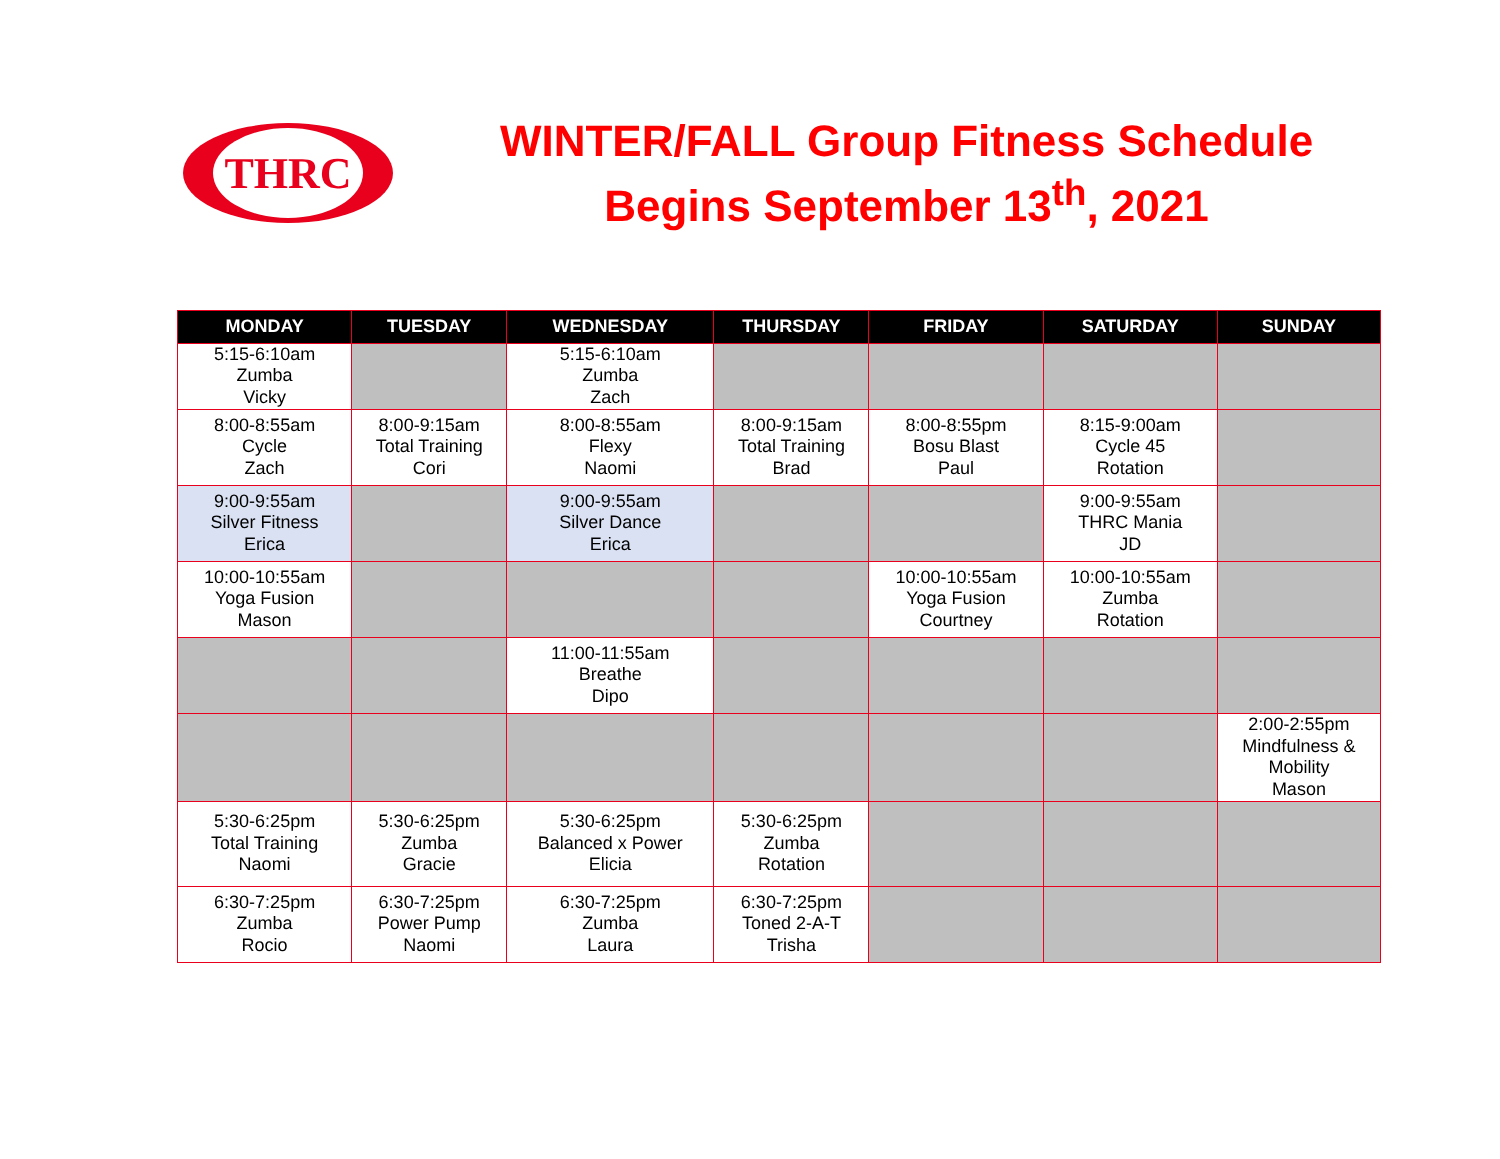THRC
WINTER/FALL Group Fitness Schedule
Begins September 13<sup>th</sup>, 2021
| MONDAY | TUESDAY | WEDNESDAY | THURSDAY | FRIDAY | SATURDAY | SUNDAY |
| --- | --- | --- | --- | --- | --- | --- |
| 5:15-6:10am Zumba Vicky | | 5:15-6:10am Zumba Zach | | | | |
| 8:00-8:55am Cycle Zach | 8:00-9:15am Total Training Cori | 8:00-8:55am Flexy Naomi | 8:00-9:15am Total Training Brad | 8:00-8:55pm Bosu Blast Paul | 8:15-9:00am Cycle 45 Rotation | |
| 9:00-9:55am Silver Fitness Erica | | 9:00-9:55am Silver Dance Erica | | | 9:00-9:55am THRC Mania JD | |
| 10:00-10:55am Yoga Fusion Mason | | | | 10:00-10:55am Yoga Fusion Courtney | 10:00-10:55am Zumba Rotation | |
| | | 11:00-11:55am Breathe Dipo | | | | |
| | | | | | | 2:00-2:55pm Mindfulness & Mobility Mason |
| 5:30-6:25pm Total Training Naomi | 5:30-6:25pm Zumba Gracie | 5:30-6:25pm Balanced x Power Elicia | 5:30-6:25pm Zumba Rotation | | | |
| 6:30-7:25pm Zumba Rocio | 6:30-7:25pm Power Pump Naomi | 6:30-7:25pm Zumba Laura | 6:30-7:25pm Toned 2-A-T Trisha | | | |